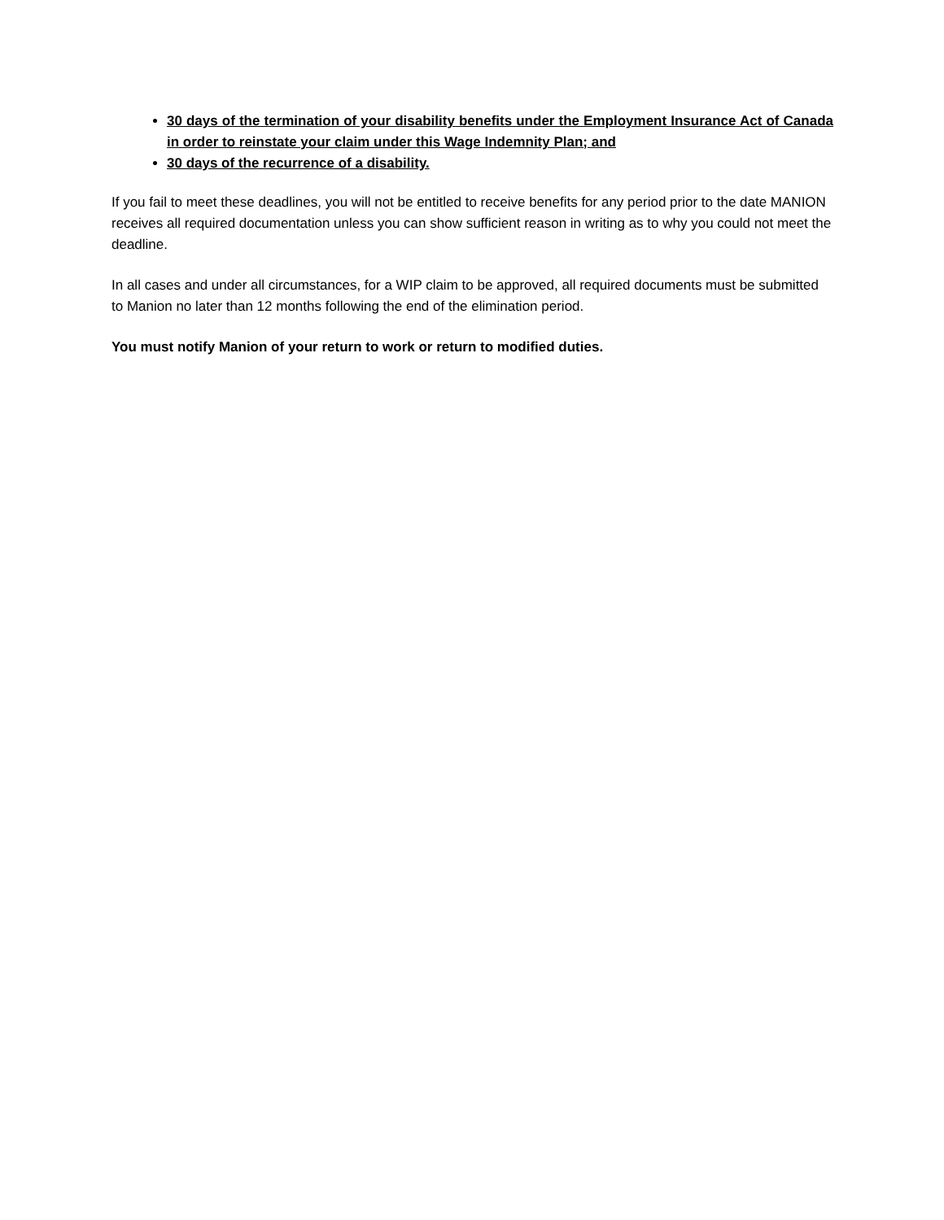30 days of the termination of your disability benefits under the Employment Insurance Act of Canada in order to reinstate your claim under this Wage Indemnity Plan; and
30 days of the recurrence of a disability.
If you fail to meet these deadlines, you will not be entitled to receive benefits for any period prior to the date MANION receives all required documentation unless you can show sufficient reason in writing as to why you could not meet the deadline.
In all cases and under all circumstances, for a WIP claim to be approved, all required documents must be submitted to Manion no later than 12 months following the end of the elimination period.
You must notify Manion of your return to work or return to modified duties.